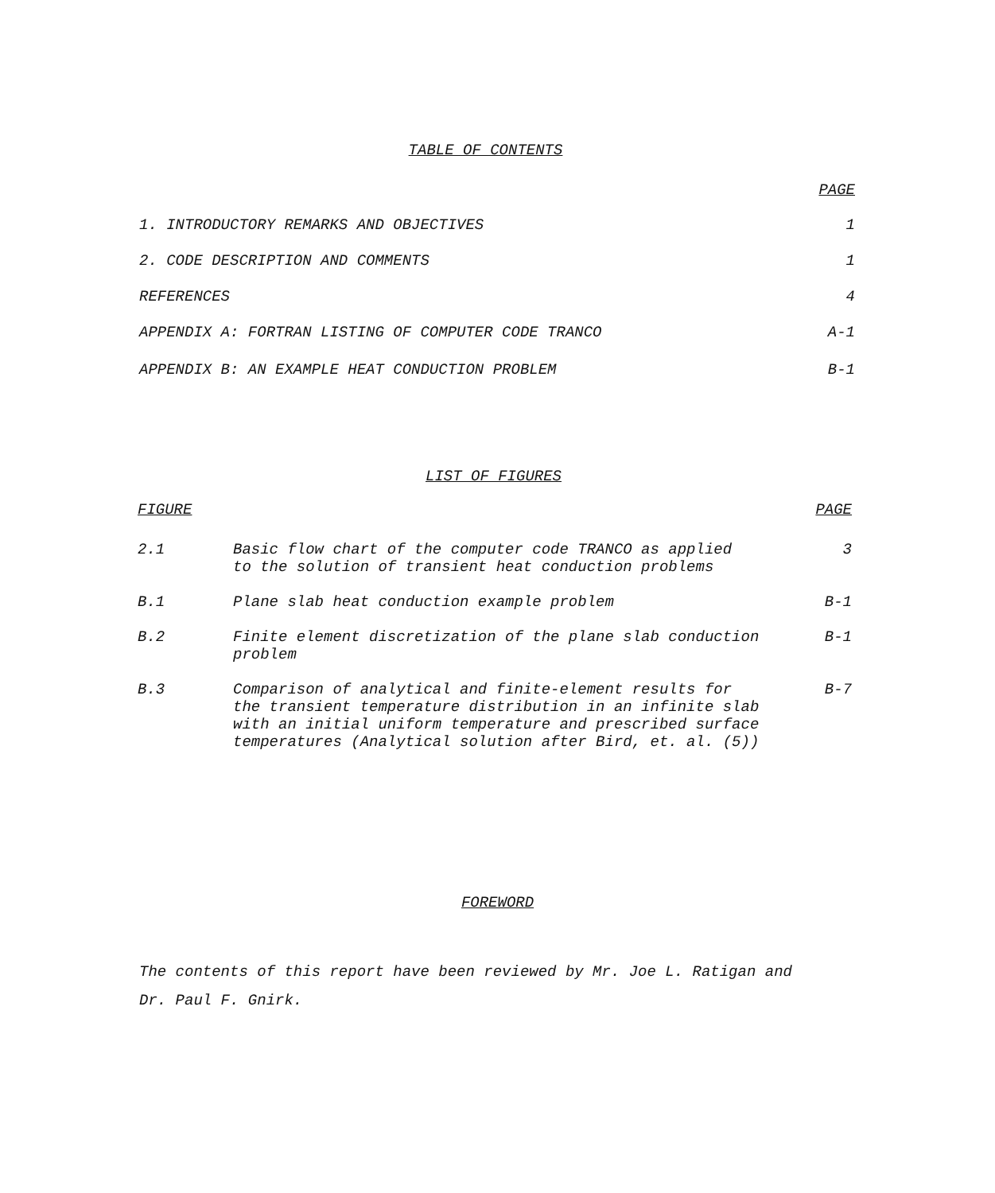TABLE OF CONTENTS
| | PAGE |
| --- | --- |
| 1. INTRODUCTORY REMARKS AND OBJECTIVES | 1 |
| 2. CODE DESCRIPTION AND COMMENTS | 1 |
| REFERENCES | 4 |
| APPENDIX A: FORTRAN LISTING OF COMPUTER CODE TRANCO | A-1 |
| APPENDIX B: AN EXAMPLE HEAT CONDUCTION PROBLEM | B-1 |
LIST OF FIGURES
| FIGURE | | PAGE |
| --- | --- | --- |
| 2.1 | Basic flow chart of the computer code TRANCO as applied to the solution of transient heat conduction problems | 3 |
| B.1 | Plane slab heat conduction example problem | B-1 |
| B.2 | Finite element discretization of the plane slab conduction problem | B-1 |
| B.3 | Comparison of analytical and finite-element results for the transient temperature distribution in an infinite slab with an initial uniform temperature and prescribed surface temperatures (Analytical solution after Bird, et. al. (5)) | B-7 |
FOREWORD
The contents of this report have been reviewed by Mr. Joe L. Ratigan and
Dr. Paul F. Gnirk.